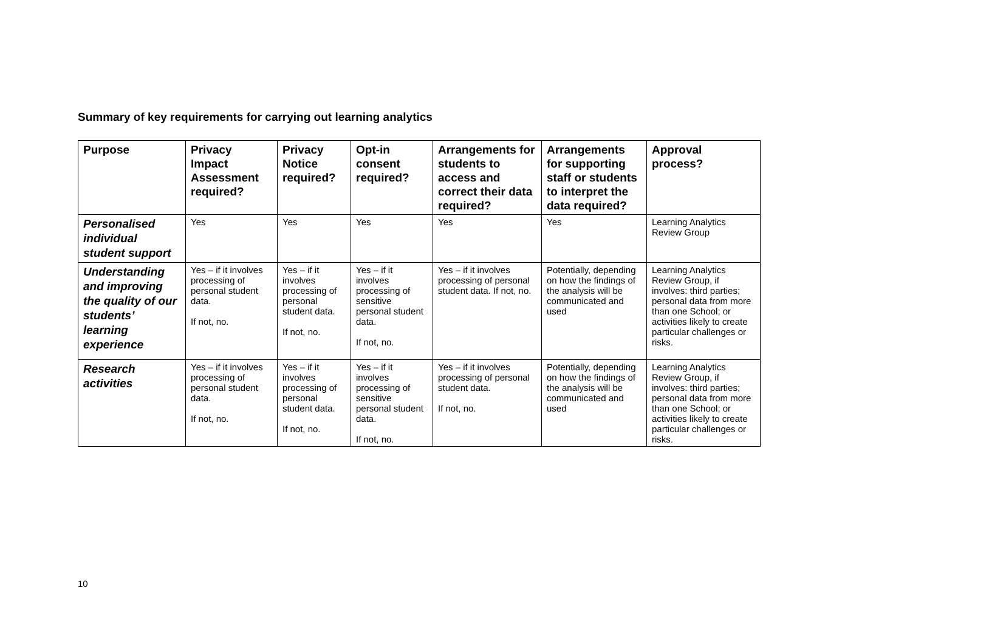Summary of key requirements for carrying out learning analytics
| Purpose | Privacy Impact Assessment required? | Privacy Notice required? | Opt-in consent required? | Arrangements for students to access and correct their data required? | Arrangements for supporting staff or students to interpret the data required? | Approval process? |
| --- | --- | --- | --- | --- | --- | --- |
| Personalised individual student support | Yes | Yes | Yes | Yes | Yes | Learning Analytics Review Group |
| Understanding and improving the quality of our students’ learning experience | Yes – if it involves processing of personal student data. If not, no. | Yes – if it involves processing of personal student data. If not, no. | Yes – if it involves processing of sensitive personal student data. If not, no. | Yes – if it involves processing of personal student data. If not, no. | Potentially, depending on how the findings of the analysis will be communicated and used | Learning Analytics Review Group, if involves: third parties; personal data from more than one School; or activities likely to create particular challenges or risks. |
| Research activities | Yes – if it involves processing of personal student data. If not, no. | Yes – if it involves processing of personal student data. If not, no. | Yes – if it involves processing of sensitive personal student data. If not, no. | Yes – if it involves processing of personal student data. If not, no. | Potentially, depending on how the findings of the analysis will be communicated and used | Learning Analytics Review Group, if involves: third parties; personal data from more than one School; or activities likely to create particular challenges or risks. |
10